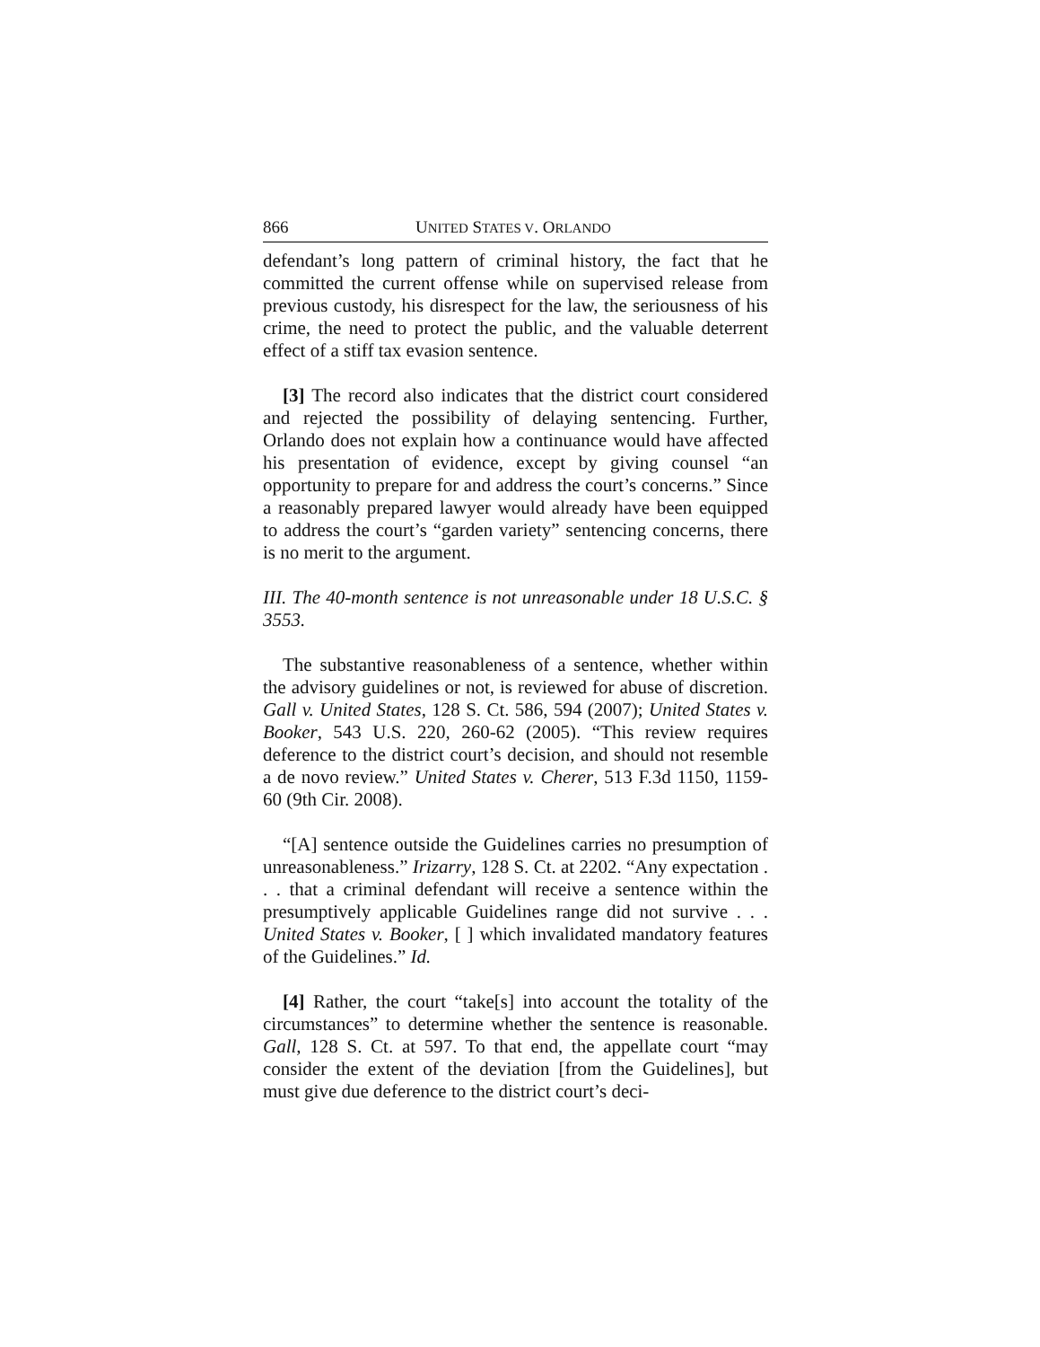866 UNITED STATES V. ORLANDO
defendant’s long pattern of criminal history, the fact that he committed the current offense while on supervised release from previous custody, his disrespect for the law, the seriousness of his crime, the need to protect the public, and the valuable deterrent effect of a stiff tax evasion sentence.
[3] The record also indicates that the district court considered and rejected the possibility of delaying sentencing. Further, Orlando does not explain how a continuance would have affected his presentation of evidence, except by giving counsel “an opportunity to prepare for and address the court’s concerns.” Since a reasonably prepared lawyer would already have been equipped to address the court’s “garden variety” sentencing concerns, there is no merit to the argument.
III. The 40-month sentence is not unreasonable under 18 U.S.C. § 3553.
The substantive reasonableness of a sentence, whether within the advisory guidelines or not, is reviewed for abuse of discretion. Gall v. United States, 128 S. Ct. 586, 594 (2007); United States v. Booker, 543 U.S. 220, 260-62 (2005). “This review requires deference to the district court’s decision, and should not resemble a de novo review.” United States v. Cherer, 513 F.3d 1150, 1159-60 (9th Cir. 2008).
“[A] sentence outside the Guidelines carries no presumption of unreasonableness.” Irizarry, 128 S. Ct. at 2202. “Any expectation . . . that a criminal defendant will receive a sentence within the presumptively applicable Guidelines range did not survive . . . United States v. Booker, [ ] which invalidated mandatory features of the Guidelines.” Id.
[4] Rather, the court “take[s] into account the totality of the circumstances” to determine whether the sentence is reasonable. Gall, 128 S. Ct. at 597. To that end, the appellate court “may consider the extent of the deviation [from the Guidelines], but must give due deference to the district court’s deci-